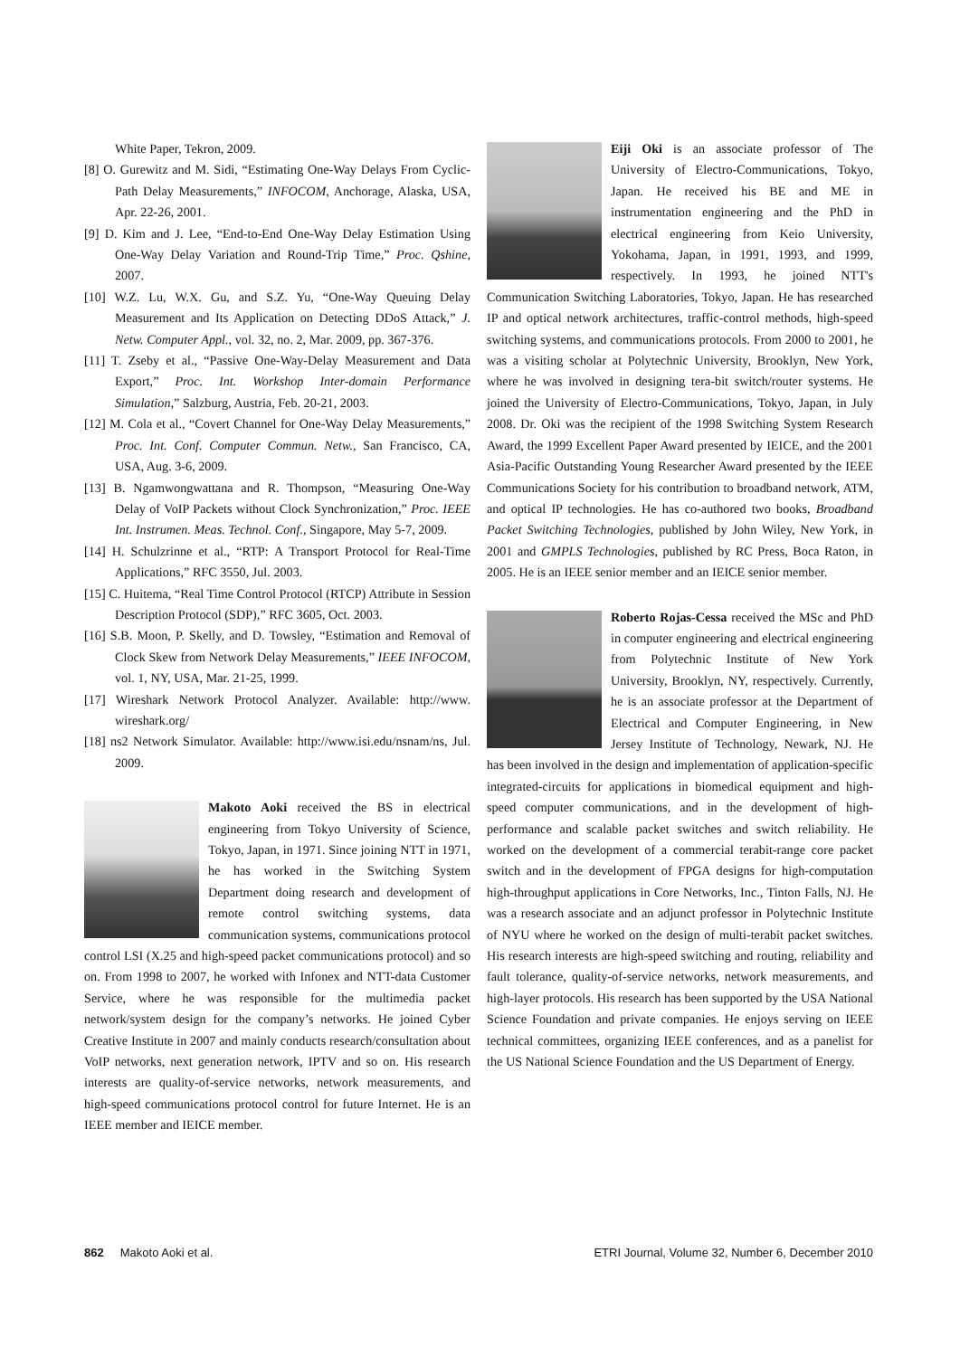White Paper, Tekron, 2009.
[8] O. Gurewitz and M. Sidi, “Estimating One-Way Delays From Cyclic-Path Delay Measurements,” INFOCOM, Anchorage, Alaska, USA, Apr. 22-26, 2001.
[9] D. Kim and J. Lee, “End-to-End One-Way Delay Estimation Using One-Way Delay Variation and Round-Trip Time,” Proc. Qshine, 2007.
[10] W.Z. Lu, W.X. Gu, and S.Z. Yu, “One-Way Queuing Delay Measurement and Its Application on Detecting DDoS Attack,” J. Netw. Computer Appl., vol. 32, no. 2, Mar. 2009, pp. 367-376.
[11] T. Zseby et al., “Passive One-Way-Delay Measurement and Data Export,” Proc. Int. Workshop Inter-domain Performance Simulation,” Salzburg, Austria, Feb. 20-21, 2003.
[12] M. Cola et al., “Covert Channel for One-Way Delay Measurements,” Proc. Int. Conf. Computer Commun. Netw., San Francisco, CA, USA, Aug. 3-6, 2009.
[13] B. Ngamwongwattana and R. Thompson, “Measuring One-Way Delay of VoIP Packets without Clock Synchronization,” Proc. IEEE Int. Instrumen. Meas. Technol. Conf., Singapore, May 5-7, 2009.
[14] H. Schulzrinne et al., “RTP: A Transport Protocol for Real-Time Applications,” RFC 3550, Jul. 2003.
[15] C. Huitema, “Real Time Control Protocol (RTCP) Attribute in Session Description Protocol (SDP),” RFC 3605, Oct. 2003.
[16] S.B. Moon, P. Skelly, and D. Towsley, “Estimation and Removal of Clock Skew from Network Delay Measurements,” IEEE INFOCOM, vol. 1, NY, USA, Mar. 21-25, 1999.
[17] Wireshark Network Protocol Analyzer. Available: http://www. wireshark.org/
[18] ns2 Network Simulator. Available: http://www.isi.edu/nsnam/ns, Jul. 2009.
Makoto Aoki received the BS in electrical engineering from Tokyo University of Science, Tokyo, Japan, in 1971. Since joining NTT in 1971, he has worked in the Switching System Department doing research and development of remote control switching systems, data communication systems, communications protocol control LSI (X.25 and high-speed packet communications protocol) and so on. From 1998 to 2007, he worked with Infonex and NTT-data Customer Service, where he was responsible for the multimedia packet network/system design for the company’s networks. He joined Cyber Creative Institute in 2007 and mainly conducts research/consultation about VoIP networks, next generation network, IPTV and so on. His research interests are quality-of-service networks, network measurements, and high-speed communications protocol control for future Internet. He is an IEEE member and IEICE member.
Eiji Oki is an associate professor of The University of Electro-Communications, Tokyo, Japan. He received his BE and ME in instrumentation engineering and the PhD in electrical engineering from Keio University, Yokohama, Japan, in 1991, 1993, and 1999, respectively. In 1993, he joined NTT's Communication Switching Laboratories, Tokyo, Japan. He has researched IP and optical network architectures, traffic-control methods, high-speed switching systems, and communications protocols. From 2000 to 2001, he was a visiting scholar at Polytechnic University, Brooklyn, New York, where he was involved in designing tera-bit switch/router systems. He joined the University of Electro-Communications, Tokyo, Japan, in July 2008. Dr. Oki was the recipient of the 1998 Switching System Research Award, the 1999 Excellent Paper Award presented by IEICE, and the 2001 Asia-Pacific Outstanding Young Researcher Award presented by the IEEE Communications Society for his contribution to broadband network, ATM, and optical IP technologies. He has co-authored two books, Broadband Packet Switching Technologies, published by John Wiley, New York, in 2001 and GMPLS Technologies, published by RC Press, Boca Raton, in 2005. He is an IEEE senior member and an IEICE senior member.
Roberto Rojas-Cessa received the MSc and PhD in computer engineering and electrical engineering from Polytechnic Institute of New York University, Brooklyn, NY, respectively. Currently, he is an associate professor at the Department of Electrical and Computer Engineering, in New Jersey Institute of Technology, Newark, NJ. He has been involved in the design and implementation of application-specific integrated-circuits for applications in biomedical equipment and high-speed computer communications, and in the development of high-performance and scalable packet switches and switch reliability. He worked on the development of a commercial terabit-range core packet switch and in the development of FPGA designs for high-computation high-throughput applications in Core Networks, Inc., Tinton Falls, NJ. He was a research associate and an adjunct professor in Polytechnic Institute of NYU where he worked on the design of multi-terabit packet switches. His research interests are high-speed switching and routing, reliability and fault tolerance, quality-of-service networks, network measurements, and high-layer protocols. His research has been supported by the USA National Science Foundation and private companies. He enjoys serving on IEEE technical committees, organizing IEEE conferences, and as a panelist for the US National Science Foundation and the US Department of Energy.
862 Makoto Aoki et al. ETRI Journal, Volume 32, Number 6, December 2010